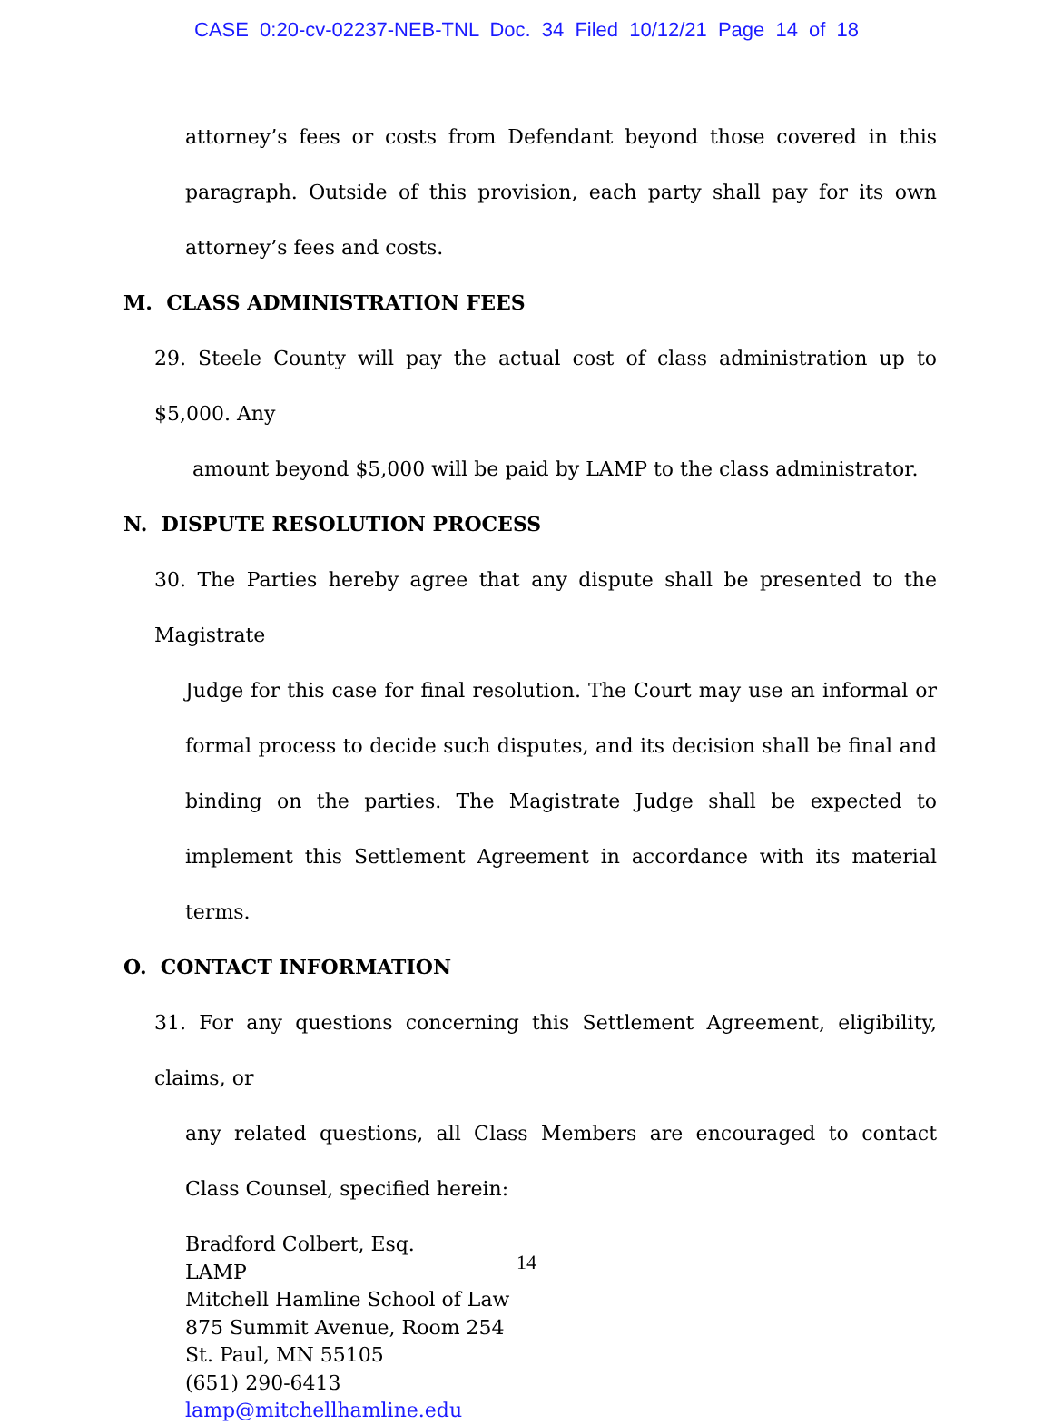CASE 0:20-cv-02237-NEB-TNL Doc. 34 Filed 10/12/21 Page 14 of 18
attorney’s fees or costs from Defendant beyond those covered in this paragraph. Outside of this provision, each party shall pay for its own attorney’s fees and costs.
M. CLASS ADMINISTRATION FEES
29. Steele County will pay the actual cost of class administration up to $5,000. Any
amount beyond $5,000 will be paid by LAMP to the class administrator.
N. DISPUTE RESOLUTION PROCESS
30. The Parties hereby agree that any dispute shall be presented to the Magistrate
Judge for this case for final resolution. The Court may use an informal or formal process to decide such disputes, and its decision shall be final and binding on the parties. The Magistrate Judge shall be expected to implement this Settlement Agreement in accordance with its material terms.
O. CONTACT INFORMATION
31. For any questions concerning this Settlement Agreement, eligibility, claims, or
any related questions, all Class Members are encouraged to contact Class Counsel, specified herein:
Bradford Colbert, Esq.
LAMP
Mitchell Hamline School of Law
875 Summit Avenue, Room 254
St. Paul, MN 55105
(651) 290-6413
lamp@mitchellhamline.edu
14